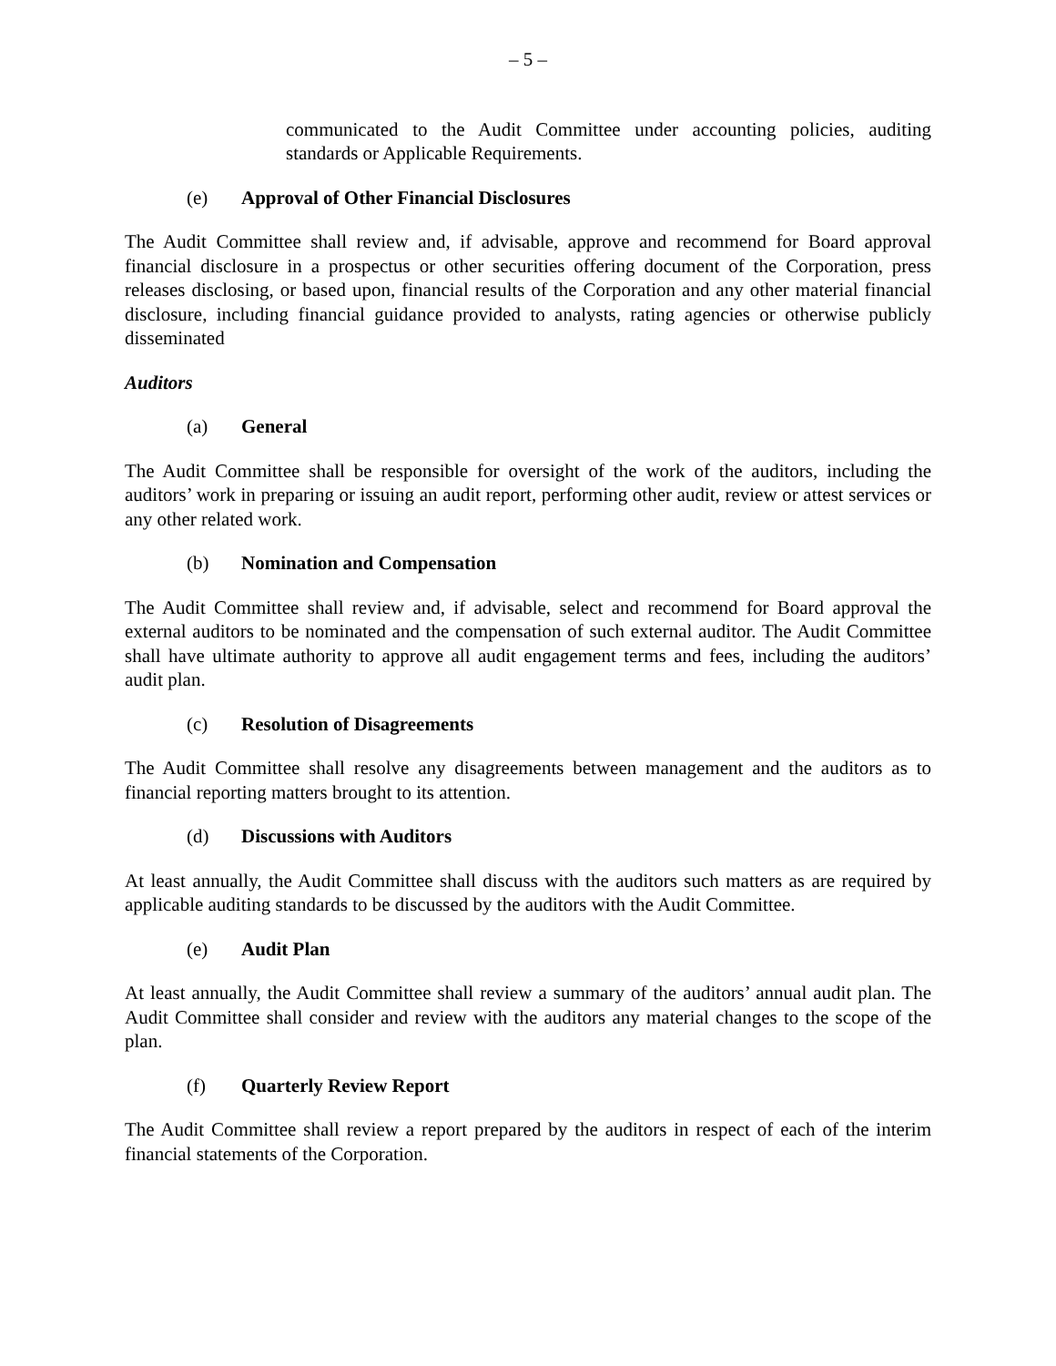– 5 –
communicated to the Audit Committee under accounting policies, auditing standards or Applicable Requirements.
(e) Approval of Other Financial Disclosures
The Audit Committee shall review and, if advisable, approve and recommend for Board approval financial disclosure in a prospectus or other securities offering document of the Corporation, press releases disclosing, or based upon, financial results of the Corporation and any other material financial disclosure, including financial guidance provided to analysts, rating agencies or otherwise publicly disseminated
Auditors
(a) General
The Audit Committee shall be responsible for oversight of the work of the auditors, including the auditors’ work in preparing or issuing an audit report, performing other audit, review or attest services or any other related work.
(b) Nomination and Compensation
The Audit Committee shall review and, if advisable, select and recommend for Board approval the external auditors to be nominated and the compensation of such external auditor. The Audit Committee shall have ultimate authority to approve all audit engagement terms and fees, including the auditors’ audit plan.
(c) Resolution of Disagreements
The Audit Committee shall resolve any disagreements between management and the auditors as to financial reporting matters brought to its attention.
(d) Discussions with Auditors
At least annually, the Audit Committee shall discuss with the auditors such matters as are required by applicable auditing standards to be discussed by the auditors with the Audit Committee.
(e) Audit Plan
At least annually, the Audit Committee shall review a summary of the auditors’ annual audit plan. The Audit Committee shall consider and review with the auditors any material changes to the scope of the plan.
(f) Quarterly Review Report
The Audit Committee shall review a report prepared by the auditors in respect of each of the interim financial statements of the Corporation.